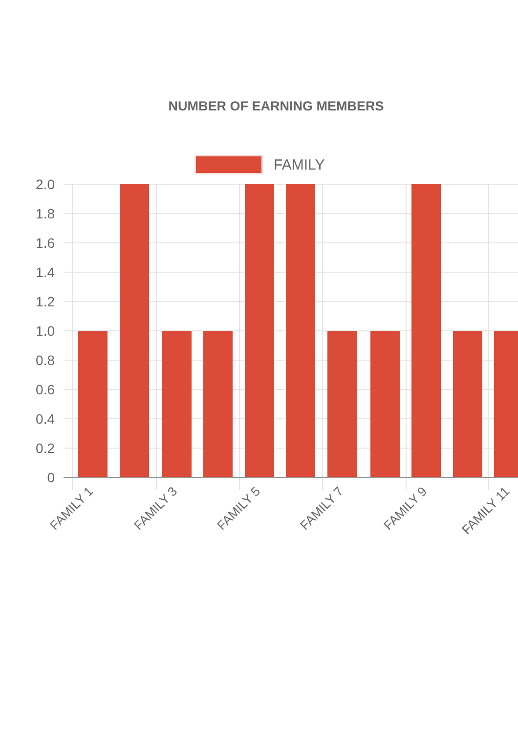NUMBER OF EARNING MEMBERS
FAMILY
2.0
1.8
1.6
1.4
1.2
1.0
0.8
0.6
0.4
0.2
0
FAMILY 1
FAMILY 3
FAMILY 5
FAMILY 7
FAMILY 9
FAMILY 11